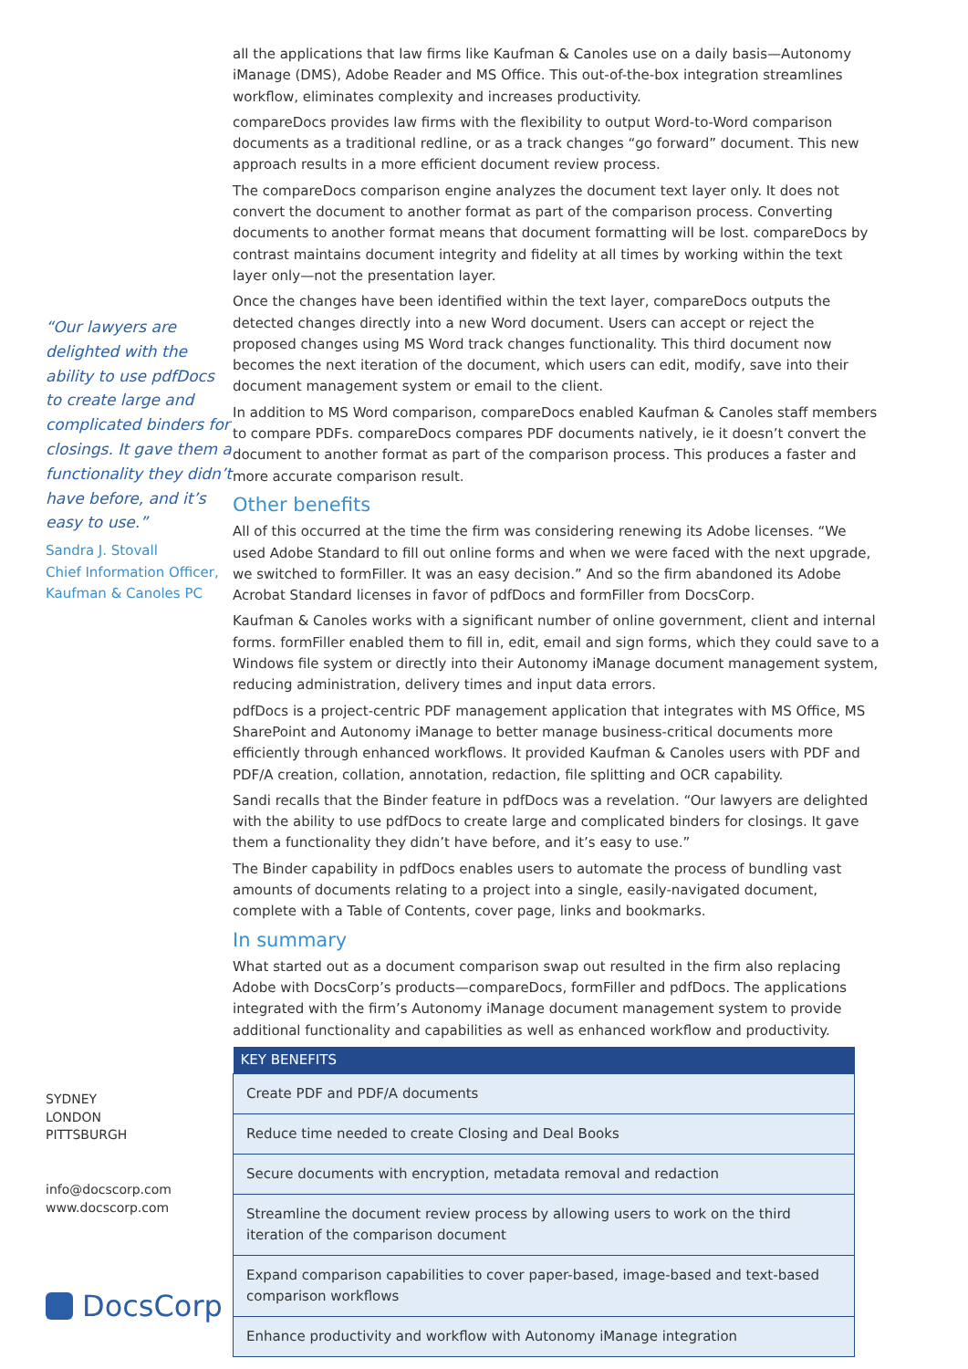“Our lawyers are delighted with the ability to use pdfDocs to create large and complicated binders for closings. It gave them a functionality they didn’t have before, and it’s easy to use.”
Sandra J. Stovall
Chief Information Officer,
Kaufman & Canoles PC
SYDNEY
LONDON
PITTSBURGH
info@docscorp.com
www.docscorp.com
DocsCorp
all the applications that law firms like Kaufman & Canoles use on a daily basis—Autonomy iManage (DMS), Adobe Reader and MS Office. This out-of-the-box integration streamlines workflow, eliminates complexity and increases productivity.
compareDocs provides law firms with the flexibility to output Word-to-Word comparison documents as a traditional redline, or as a track changes “go forward” document. This new approach results in a more efficient document review process.
The compareDocs comparison engine analyzes the document text layer only. It does not convert the document to another format as part of the comparison process. Converting documents to another format means that document formatting will be lost. compareDocs by contrast maintains document integrity and fidelity at all times by working within the text layer only—not the presentation layer.
Once the changes have been identified within the text layer, compareDocs outputs the detected changes directly into a new Word document. Users can accept or reject the proposed changes using MS Word track changes functionality. This third document now becomes the next iteration of the document, which users can edit, modify, save into their document management system or email to the client.
In addition to MS Word comparison, compareDocs enabled Kaufman & Canoles staff members to compare PDFs. compareDocs compares PDF documents natively, ie it doesn’t convert the document to another format as part of the comparison process. This produces a faster and more accurate comparison result.
Other benefits
All of this occurred at the time the firm was considering renewing its Adobe licenses. “We used Adobe Standard to fill out online forms and when we were faced with the next upgrade, we switched to formFiller. It was an easy decision.” And so the firm abandoned its Adobe Acrobat Standard licenses in favor of pdfDocs and formFiller from DocsCorp.
Kaufman & Canoles works with a significant number of online government, client and internal forms. formFiller enabled them to fill in, edit, email and sign forms, which they could save to a Windows file system or directly into their Autonomy iManage document management system, reducing administration, delivery times and input data errors.
pdfDocs is a project-centric PDF management application that integrates with MS Office, MS SharePoint and Autonomy iManage to better manage business-critical documents more efficiently through enhanced workflows. It provided Kaufman & Canoles users with PDF and PDF/A creation, collation, annotation, redaction, file splitting and OCR capability.
Sandi recalls that the Binder feature in pdfDocs was a revelation. “Our lawyers are delighted with the ability to use pdfDocs to create large and complicated binders for closings. It gave them a functionality they didn’t have before, and it’s easy to use.”
The Binder capability in pdfDocs enables users to automate the process of bundling vast amounts of documents relating to a project into a single, easily-navigated document, complete with a Table of Contents, cover page, links and bookmarks.
In summary
What started out as a document comparison swap out resulted in the firm also replacing Adobe with DocsCorp’s products—compareDocs, formFiller and pdfDocs. The applications integrated with the firm’s Autonomy iManage document management system to provide additional functionality and capabilities as well as enhanced workflow and productivity.
| KEY BENEFITS |
| --- |
| Create PDF and PDF/A documents |
| Reduce time needed to create Closing and Deal Books |
| Secure documents with encryption, metadata removal and redaction |
| Streamline the document review process by allowing users to work on the third iteration of the comparison document |
| Expand comparison capabilities to cover paper-based, image-based and text-based comparison workflows |
| Enhance productivity and workflow with Autonomy iManage integration |